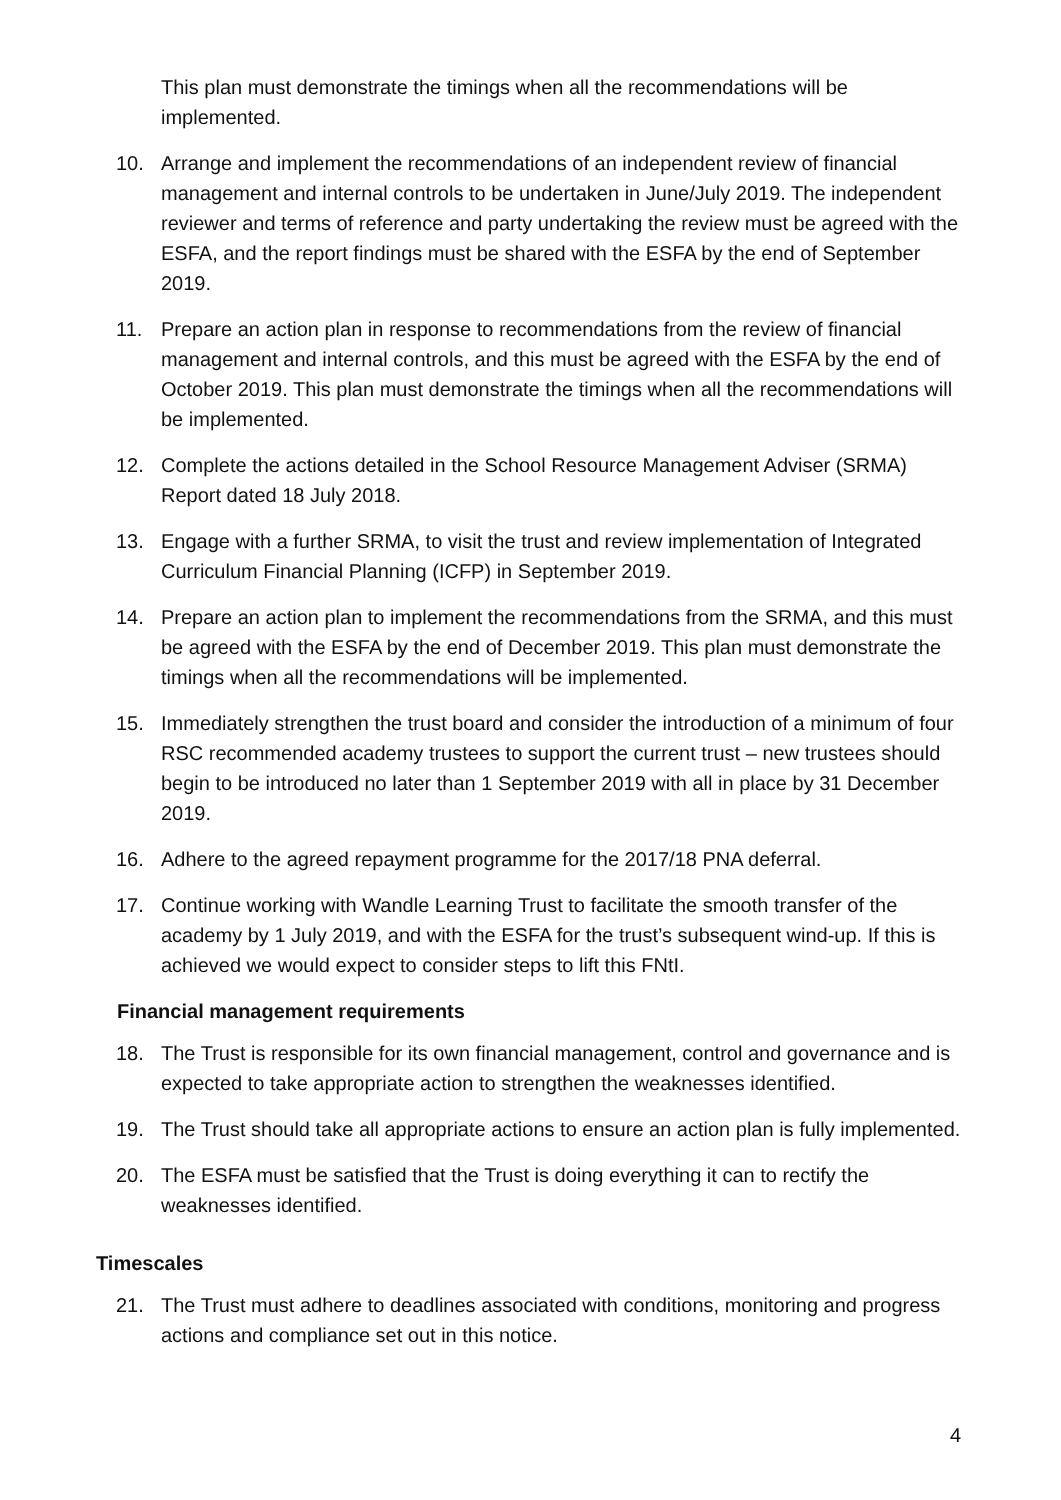This plan must demonstrate the timings when all the recommendations will be implemented.
10. Arrange and implement the recommendations of an independent review of financial management and internal controls to be undertaken in June/July 2019. The independent reviewer and terms of reference and party undertaking the review must be agreed with the ESFA, and the report findings must be shared with the ESFA by the end of September 2019.
11. Prepare an action plan in response to recommendations from the review of financial management and internal controls, and this must be agreed with the ESFA by the end of October 2019. This plan must demonstrate the timings when all the recommendations will be implemented.
12. Complete the actions detailed in the School Resource Management Adviser (SRMA) Report dated 18 July 2018.
13. Engage with a further SRMA, to visit the trust and review implementation of Integrated Curriculum Financial Planning (ICFP) in September 2019.
14. Prepare an action plan to implement the recommendations from the SRMA, and this must be agreed with the ESFA by the end of December 2019. This plan must demonstrate the timings when all the recommendations will be implemented.
15. Immediately strengthen the trust board and consider the introduction of a minimum of four RSC recommended academy trustees to support the current trust – new trustees should begin to be introduced no later than 1 September 2019 with all in place by 31 December 2019.
16. Adhere to the agreed repayment programme for the 2017/18 PNA deferral.
17. Continue working with Wandle Learning Trust to facilitate the smooth transfer of the academy by 1 July 2019, and with the ESFA for the trust’s subsequent wind-up. If this is achieved we would expect to consider steps to lift this FNtI.
Financial management requirements
18. The Trust is responsible for its own financial management, control and governance and is expected to take appropriate action to strengthen the weaknesses identified.
19. The Trust should take all appropriate actions to ensure an action plan is fully implemented.
20. The ESFA must be satisfied that the Trust is doing everything it can to rectify the weaknesses identified.
Timescales
21. The Trust must adhere to deadlines associated with conditions, monitoring and progress actions and compliance set out in this notice.
4